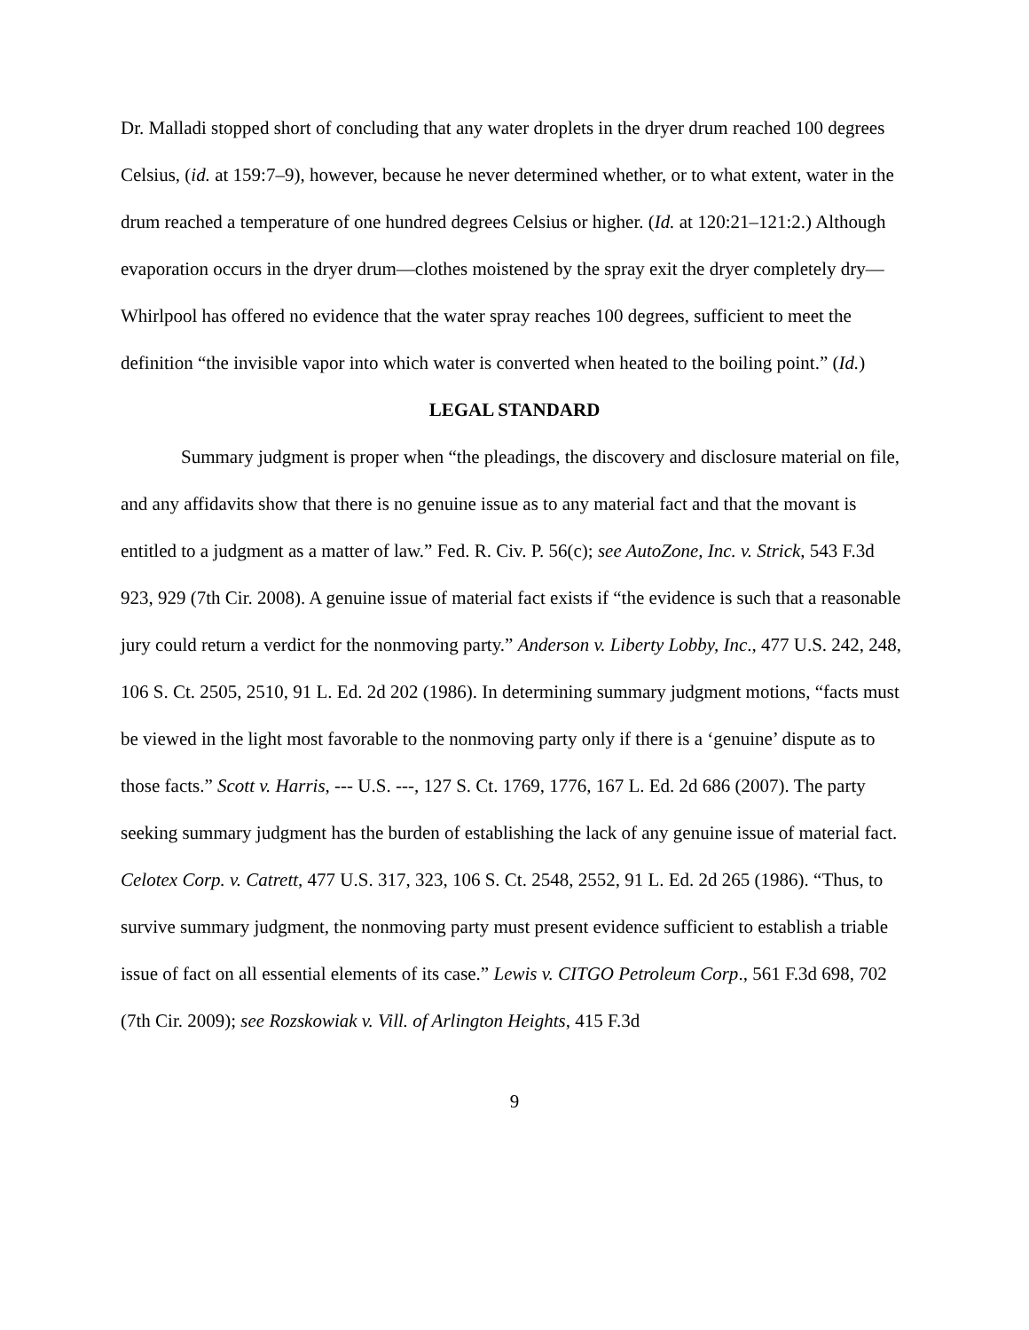Dr. Malladi stopped short of concluding that any water droplets in the dryer drum reached 100 degrees Celsius, (id. at 159:7–9), however, because he never determined whether, or to what extent, water in the drum reached a temperature of one hundred degrees Celsius or higher. (Id. at 120:21–121:2.) Although evaporation occurs in the dryer drum—clothes moistened by the spray exit the dryer completely dry—Whirlpool has offered no evidence that the water spray reaches 100 degrees, sufficient to meet the definition “the invisible vapor into which water is converted when heated to the boiling point.” (Id.)
LEGAL STANDARD
Summary judgment is proper when “the pleadings, the discovery and disclosure material on file, and any affidavits show that there is no genuine issue as to any material fact and that the movant is entitled to a judgment as a matter of law.” Fed. R. Civ. P. 56(c); see AutoZone, Inc. v. Strick, 543 F.3d 923, 929 (7th Cir. 2008). A genuine issue of material fact exists if “the evidence is such that a reasonable jury could return a verdict for the nonmoving party.” Anderson v. Liberty Lobby, Inc., 477 U.S. 242, 248, 106 S. Ct. 2505, 2510, 91 L. Ed. 2d 202 (1986). In determining summary judgment motions, “facts must be viewed in the light most favorable to the nonmoving party only if there is a ‘genuine’ dispute as to those facts.” Scott v. Harris, --- U.S. ---, 127 S. Ct. 1769, 1776, 167 L. Ed. 2d 686 (2007). The party seeking summary judgment has the burden of establishing the lack of any genuine issue of material fact. Celotex Corp. v. Catrett, 477 U.S. 317, 323, 106 S. Ct. 2548, 2552, 91 L. Ed. 2d 265 (1986). “Thus, to survive summary judgment, the nonmoving party must present evidence sufficient to establish a triable issue of fact on all essential elements of its case.” Lewis v. CITGO Petroleum Corp., 561 F.3d 698, 702 (7th Cir. 2009); see Rozskowiak v. Vill. of Arlington Heights, 415 F.3d
9